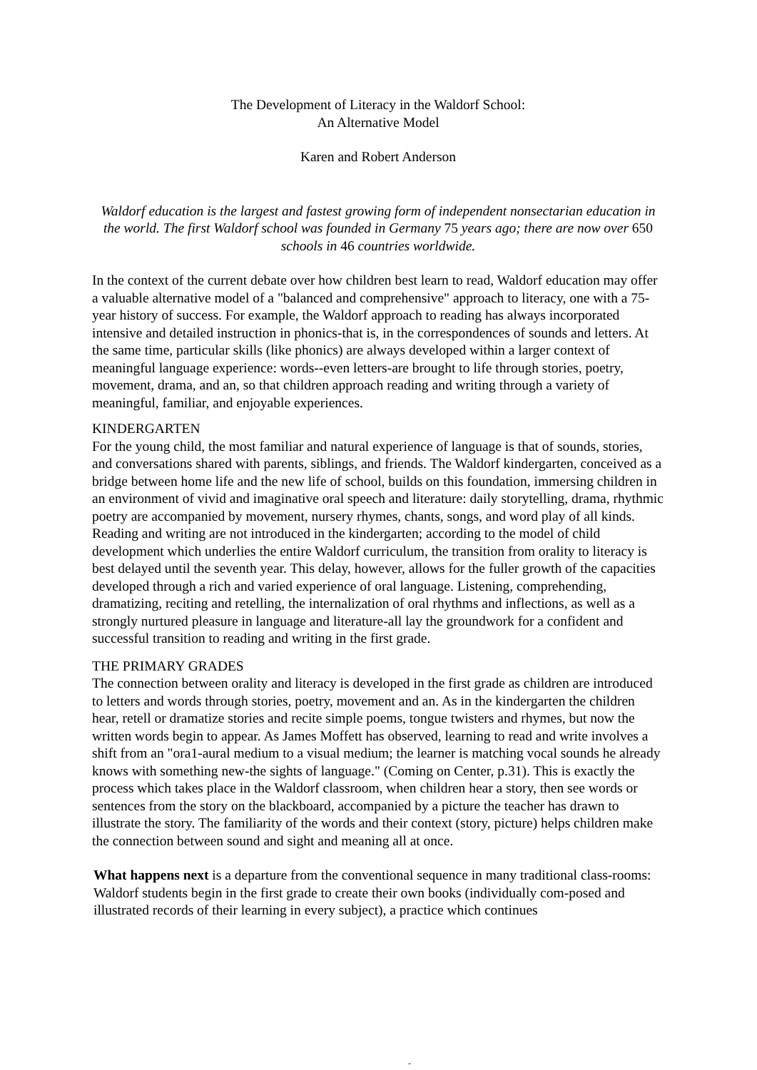The Development of Literacy in the Waldorf School:
An Alternative Model
Karen and Robert Anderson
Waldorf education is the largest and fastest growing form of independent nonsectarian education in the world. The first Waldorf school was founded in Germany 75 years ago; there are now over 650 schools in 46 countries worldwide.
In the context of the current debate over how children best learn to read, Waldorf education may offer a valuable alternative model of a "balanced and comprehensive" approach to literacy, one with a 75-year history of success. For example, the Waldorf approach to reading has always incorporated intensive and detailed instruction in phonics-that is, in the correspondences of sounds and letters. At the same time, particular skills (like phonics) are always developed within a larger context of meaningful language experience: words--even letters-are brought to life through stories, poetry, movement, drama, and an, so that children approach reading and writing through a variety of meaningful, familiar, and enjoyable experiences.
KINDERGARTEN
For the young child, the most familiar and natural experience of language is that of sounds, stories, and conversations shared with parents, siblings, and friends. The Waldorf kindergarten, conceived as a bridge between home life and the new life of school, builds on this foundation, immersing children in an environment of vivid and imaginative oral speech and literature: daily storytelling, drama, rhythmic poetry are accompanied by movement, nursery rhymes, chants, songs, and word play of all kinds. Reading and writing are not introduced in the kindergarten; according to the model of child development which underlies the entire Waldorf curriculum, the transition from orality to literacy is best delayed until the seventh year. This delay, however, allows for the fuller growth of the capacities developed through a rich and varied experience of oral language. Listening, comprehending, dramatizing, reciting and retelling, the internalization of oral rhythms and inflections, as well as a strongly nurtured pleasure in language and literature-all lay the groundwork for a confident and successful transition to reading and writing in the first grade.
THE PRIMARY GRADES
The connection between orality and literacy is developed in the first grade as children are introduced to letters and words through stories, poetry, movement and an. As in the kindergarten the children hear, retell or dramatize stories and recite simple poems, tongue twisters and rhymes, but now the written words begin to appear. As James Moffett has observed, learning to read and write involves a shift from an "ora1-aural medium to a visual medium; the learner is matching vocal sounds he already knows with something new-the sights of language." (Coming on Center, p.31). This is exactly the process which takes place in the Waldorf classroom, when children hear a story, then see words or sentences from the story on the blackboard, accompanied by a picture the teacher has drawn to illustrate the story. The familiarity of the words and their context (story, picture) helps children make the connection between sound and sight and meaning all at once.
What happens next is a departure from the conventional sequence in many traditional class-rooms: Waldorf students begin in the first grade to create their own books (individually com-posed and illustrated records of their learning in every subject), a practice which continues
-